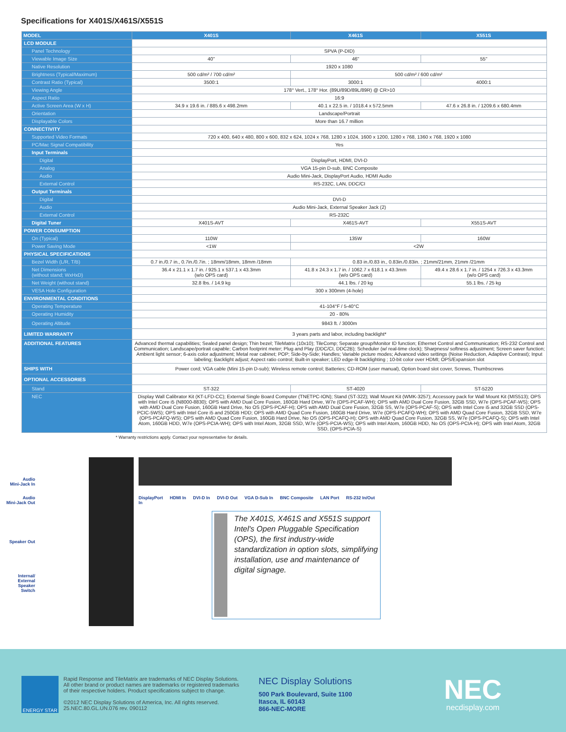Specifications for X401S/X461S/X551S
| MODEL | X401S | X461S | X551S |
| --- | --- | --- | --- |
| LCD MODULE | | | |
| Panel Technology | SPVA (P-DID) | | |
| Viewable Image Size | 40" | 46" | 55" |
| Native Resolution | 1920 x 1080 | | |
| Brightness (Typical/Maximum) | 500 cd/m² / 700 cd/m² | 500 cd/m² / 600 cd/m² | |
| Contrast Ratio (Typical) | 3500:1 | 3000:1 | 4000:1 |
| Viewing Angle | 178° Vert., 178° Hor. (89U/89D/89L/89R) @ CR>10 | | |
| Aspect Ratio | 16:9 | | |
| Active Screen Area (W x H) | 34.9 x 19.6 in. / 885.6 x 498.2mm | 40.1 x 22.5 in. / 1018.4 x 572.5mm | 47.6 x 26.8 in. / 1209.6 x 680.4mm |
| Orientation | Landscape/Portrait | | |
| Displayable Colors | More than 16.7 million | | |
| CONNECTIVITY | | | |
| Supported Video Formats | 720 x 400, 640 x 480, 800 x 600, 832 x 624, 1024 x 768, 1280 x 1024, 1600 x 1200, 1280 x 768, 1360 x 768, 1920 x 1080 | | |
| PC/Mac Signal Compatibility | Yes | | |
| Input Terminals | | | |
| Digital | DisplayPort, HDMI, DVI-D | | |
| Analog | VGA 15-pin D-sub, BNC Composite | | |
| Audio | Audio Mini-Jack, DisplayPort Audio, HDMI Audio | | |
| External Control | RS-232C, LAN, DDC/CI | | |
| Output Terminals | | | |
| Digital | DVI-D | | |
| Audio | Audio Mini-Jack, External Speaker Jack (2) | | |
| External Control | RS-232C | | |
| Digital Tuner | X401S-AVT | X461S-AVT | X551S-AVT |
| POWER CONSUMPTION | | | |
| On (Typical) | 110W | 135W | 160W |
| Power Saving Mode | <1W | <2W | |
| PHYSICAL SPECIFICATIONS | | | |
| Bezel Width (L/R, T/B) | 0.7 in./0.7 in., 0.7in./0.7in. ; 18mm/18mm, 18mm /18mm | 0.83 in./0.83 in., 0.83in./0.83in. ; 21mm/21mm, 21mm /21mm | |
| Net Dimensions (without stand; WxHxD) | 36.4 x 21.1 x 1.7 in. / 925.1 x 537.1 x 43.3mm (w/o OPS card) | 41.8 x 24.3 x 1.7 in. / 1062.7 x 618.1 x 43.3mm (w/o OPS card) | 49.4 x 28.6 x 1.7 in. / 1254 x 726.3 x 43.3mm (w/o OPS card) |
| Net Weight (without stand) | 32.8 lbs. / 14.9 kg | 44.1 lbs. / 20 kg | 55.1 lbs. / 25 kg |
| VESA Hole Configuration | 300 x 300mm (4-hole) | | |
| ENVIRONMENTAL CONDITIONS | | | |
| Operating Temperature | 41-104°F / 5-40°C | | |
| Operating Humidity | 20 - 80% | | |
| Operating Altitude | 9843 ft. / 3000m | | |
| LIMITED WARRANTY | 3 years parts and labor, including backlight* | | |
| ADDITIONAL FEATURES | Advanced thermal capabilities; Sealed panel design; Thin bezel; TileMatrix (10x10); TileComp; Separate group/Monitor ID function; Ethernet Control and Communication; RS-232 Control and Communication; Landscape/portrait capable; Carbon footprint meter; Plug and Play (DDC/CI, DDC2B); Scheduler (w/ real-time clock); Sharpness/ softness adjustment; Screen saver function; Ambient light sensor; 6-axis color adjustment; Metal rear cabinet; POP; Side-by-Side; Handles; Variable picture modes; Advanced video settings (Noise Reduction, Adaptive Contrast); Input labeling; Backlight adjust; Aspect ratio control; Built-in speaker; LED edge-lit backlighting ; 10-bit color over HDMI; OPS/Expansion slot | | |
| SHIPS WITH | Power cord; VGA cable (Mini 15-pin D-sub); Wireless remote control; Batteries; CD-ROM (user manual), Option board slot cover, Screws, Thumbscrews | | |
| OPTIONAL ACCESSORIES | | | |
| Stand | ST-322 | ST-4020 | ST-5220 |
| NEC | Display Wall Calibrator Kit (KT-LFD-CC); External Single Board Computer (TNETPC-ION); Stand (ST-322); Wall Mount Kit (WMK-3257); Accessory pack for Wall Mount Kit (MIS513); OPS with Intel Core i5 (N8000-8830); OPS with AMD Dual Core Fusion, 160GB Hard Drive, W7e (OPS-PCAF-WH); OPS with AMD Dual Core Fusion, 32GB SSD, W7e (OPS-PCAF-WS); OPS with AMD Dual Core Fusion, 160GB Hard Drive, No OS (OPS-PCAF-H); OPS with AMD Dual Core Fusion, 32GB SS, W7e (OPS-PCAF-S); OPS with Intel Core i5 and 32GB SSD (OPS-PCIC-5WS); OPS with Intel Core i5 and 250GB HDD; OPS with AMD Quad Core Fusion, 160GB Hard Drive, W7e (OPS-PCAFQ-WH); OPS with AMD Quad Core Fusion, 32GB SSD, W7e (OPS-PCAFQ-WS); OPS with AMD Quad Core Fusion, 160GB Hard Drive, No OS (OPS-PCAFQ-H); OPS with AMD Quad Core Fusion, 32GB SS, W7e (OPS-PCAFQ-S); OPS with Intel Atom, 160GB HDD, W7e (OPS-PCIA-WH); OPS with Intel Atom, 32GB SSD, W7e (OPS-PCIA-WS); OPS with Intel Atom, 160GB HDD, No OS (OPS-PCIA-H); OPS with Intel Atom, 32GB SSD, (OPS-PCIA-S) | | |
* Warranty restrictions apply. Contact your representative for details.
Audio
Mini-Jack In
Audio
Mini-Jack Out
Speaker Out
Internal/
External
Speaker
Switch
DisplayPort
In HDMI In DVI-D In DVI-D Out VGA D-Sub In BNC Composite LAN Port RS-232 In/Out
The X401S, X461S and X551S support Intel's Open Pluggable Specification (OPS), the first industry-wide standardization in option slots, simplifying installation, use and maintenance of digital signage.
ENERGY STAR
Rapid Response and TileMatrix are trademarks of NEC Display Solutions. All other brand or product names are trademarks or registered trademarks of their respective holders. Product specifications subject to change.
©2012 NEC Display Solutions of America, Inc. All rights reserved.
25.NEC.80.GL.UN.076 rev. 090112
NEC Display Solutions
500 Park Boulevard, Suite 1100
Itasca, IL 60143
866-NEC-MORE
NEC
necdisplay.com